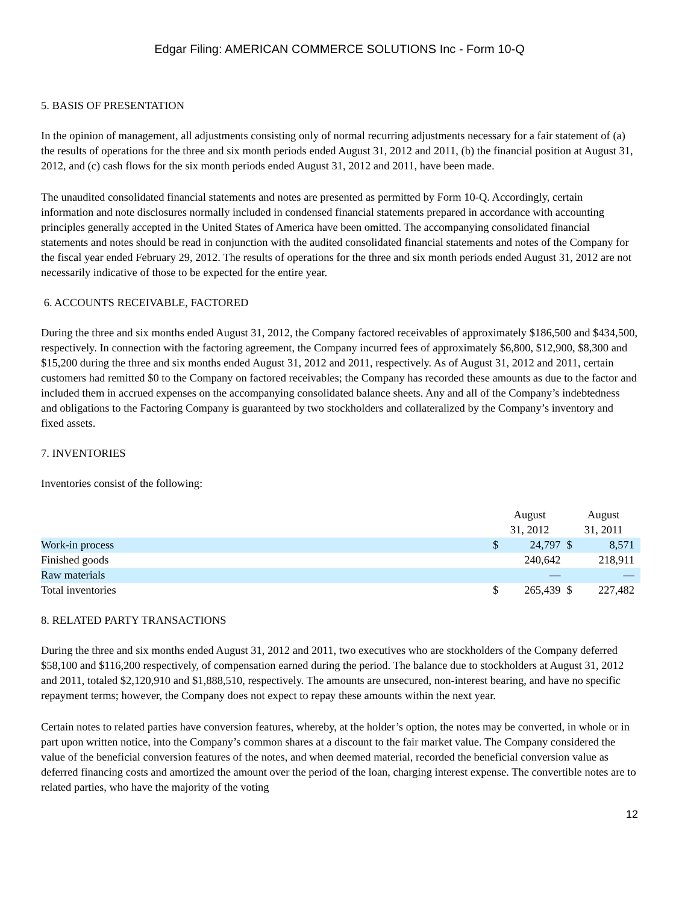Edgar Filing: AMERICAN COMMERCE SOLUTIONS Inc - Form 10-Q
5. BASIS OF PRESENTATION
In the opinion of management, all adjustments consisting only of normal recurring adjustments necessary for a fair statement of (a) the results of operations for the three and six month periods ended August 31, 2012 and 2011, (b) the financial position at August 31, 2012, and (c) cash flows for the six month periods ended August 31, 2012 and 2011, have been made.
The unaudited consolidated financial statements and notes are presented as permitted by Form 10-Q. Accordingly, certain information and note disclosures normally included in condensed financial statements prepared in accordance with accounting principles generally accepted in the United States of America have been omitted. The accompanying consolidated financial statements and notes should be read in conjunction with the audited consolidated financial statements and notes of the Company for the fiscal year ended February 29, 2012. The results of operations for the three and six month periods ended August 31, 2012 are not necessarily indicative of those to be expected for the entire year.
6. ACCOUNTS RECEIVABLE, FACTORED
During the three and six months ended August 31, 2012, the Company factored receivables of approximately $186,500 and $434,500, respectively. In connection with the factoring agreement, the Company incurred fees of approximately $6,800, $12,900, $8,300 and $15,200 during the three and six months ended August 31, 2012 and 2011, respectively. As of August 31, 2012 and 2011, certain customers had remitted $0 to the Company on factored receivables; the Company has recorded these amounts as due to the factor and included them in accrued expenses on the accompanying consolidated balance sheets. Any and all of the Company’s indebtedness and obligations to the Factoring Company is guaranteed by two stockholders and collateralized by the Company’s inventory and fixed assets.
7. INVENTORIES
Inventories consist of the following:
| | August 31, 2012 | | August 31, 2011 | |
| --- | --- | --- | --- | --- |
| Work-in process | $ | 24,797 | $ | 8,571 |
| Finished goods | | 240,642 | | 218,911 |
| Raw materials | | — | | — |
| Total inventories | $ | 265,439 | $ | 227,482 |
8. RELATED PARTY TRANSACTIONS
During the three and six months ended August 31, 2012 and 2011, two executives who are stockholders of the Company deferred $58,100 and $116,200 respectively, of compensation earned during the period. The balance due to stockholders at August 31, 2012 and 2011, totaled $2,120,910 and $1,888,510, respectively. The amounts are unsecured, non-interest bearing, and have no specific repayment terms; however, the Company does not expect to repay these amounts within the next year.
Certain notes to related parties have conversion features, whereby, at the holder’s option, the notes may be converted, in whole or in part upon written notice, into the Company’s common shares at a discount to the fair market value. The Company considered the value of the beneficial conversion features of the notes, and when deemed material, recorded the beneficial conversion value as deferred financing costs and amortized the amount over the period of the loan, charging interest expense. The convertible notes are to related parties, who have the majority of the voting
12